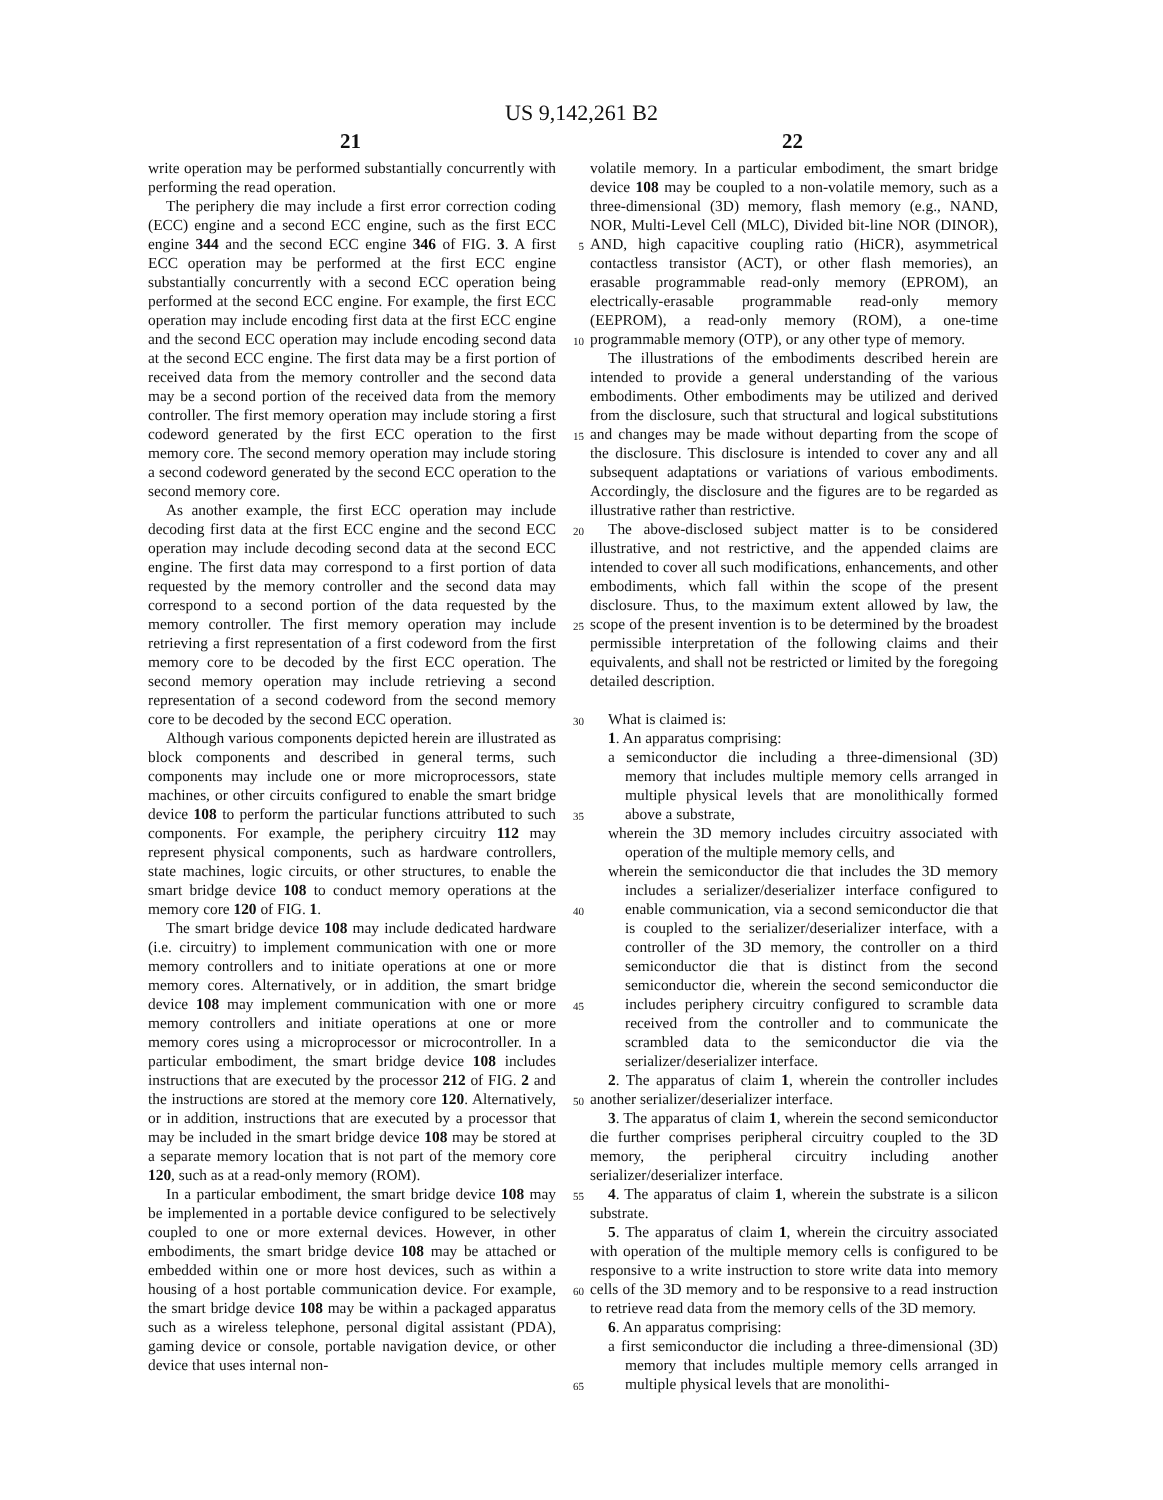US 9,142,261 B2
21 22
write operation may be performed substantially concurrently with performing the read operation.
The periphery die may include a first error correction coding (ECC) engine and a second ECC engine, such as the first ECC engine 344 and the second ECC engine 346 of FIG. 3. A first ECC operation may be performed at the first ECC engine substantially concurrently with a second ECC operation being performed at the second ECC engine. For example, the first ECC operation may include encoding first data at the first ECC engine and the second ECC operation may include encoding second data at the second ECC engine. The first data may be a first portion of received data from the memory controller and the second data may be a second portion of the received data from the memory controller. The first memory operation may include storing a first codeword generated by the first ECC operation to the first memory core. The second memory operation may include storing a second codeword generated by the second ECC operation to the second memory core.
As another example, the first ECC operation may include decoding first data at the first ECC engine and the second ECC operation may include decoding second data at the second ECC engine. The first data may correspond to a first portion of data requested by the memory controller and the second data may correspond to a second portion of the data requested by the memory controller. The first memory operation may include retrieving a first representation of a first codeword from the first memory core to be decoded by the first ECC operation. The second memory operation may include retrieving a second representation of a second codeword from the second memory core to be decoded by the second ECC operation.
Although various components depicted herein are illustrated as block components and described in general terms, such components may include one or more microprocessors, state machines, or other circuits configured to enable the smart bridge device 108 to perform the particular functions attributed to such components. For example, the periphery circuitry 112 may represent physical components, such as hardware controllers, state machines, logic circuits, or other structures, to enable the smart bridge device 108 to conduct memory operations at the memory core 120 of FIG. 1.
The smart bridge device 108 may include dedicated hardware (i.e. circuitry) to implement communication with one or more memory controllers and to initiate operations at one or more memory cores. Alternatively, or in addition, the smart bridge device 108 may implement communication with one or more memory controllers and initiate operations at one or more memory cores using a microprocessor or microcontroller. In a particular embodiment, the smart bridge device 108 includes instructions that are executed by the processor 212 of FIG. 2 and the instructions are stored at the memory core 120. Alternatively, or in addition, instructions that are executed by a processor that may be included in the smart bridge device 108 may be stored at a separate memory location that is not part of the memory core 120, such as at a read-only memory (ROM).
In a particular embodiment, the smart bridge device 108 may be implemented in a portable device configured to be selectively coupled to one or more external devices. However, in other embodiments, the smart bridge device 108 may be attached or embedded within one or more host devices, such as within a housing of a host portable communication device. For example, the smart bridge device 108 may be within a packaged apparatus such as a wireless telephone, personal digital assistant (PDA), gaming device or console, portable navigation device, or other device that uses internal non-
5
10
15
20
25
30
35
40
45
50
55
60
65
volatile memory. In a particular embodiment, the smart bridge device 108 may be coupled to a non-volatile memory, such as a three-dimensional (3D) memory, flash memory (e.g., NAND, NOR, Multi-Level Cell (MLC), Divided bit-line NOR (DINOR), AND, high capacitive coupling ratio (HiCR), asymmetrical contactless transistor (ACT), or other flash memories), an erasable programmable read-only memory (EPROM), an electrically-erasable programmable read-only memory (EEPROM), a read-only memory (ROM), a one-time programmable memory (OTP), or any other type of memory.
The illustrations of the embodiments described herein are intended to provide a general understanding of the various embodiments. Other embodiments may be utilized and derived from the disclosure, such that structural and logical substitutions and changes may be made without departing from the scope of the disclosure. This disclosure is intended to cover any and all subsequent adaptations or variations of various embodiments. Accordingly, the disclosure and the figures are to be regarded as illustrative rather than restrictive.
The above-disclosed subject matter is to be considered illustrative, and not restrictive, and the appended claims are intended to cover all such modifications, enhancements, and other embodiments, which fall within the scope of the present disclosure. Thus, to the maximum extent allowed by law, the scope of the present invention is to be determined by the broadest permissible interpretation of the following claims and their equivalents, and shall not be restricted or limited by the foregoing detailed description.
What is claimed is:
1. An apparatus comprising:
a semiconductor die including a three-dimensional (3D) memory that includes multiple memory cells arranged in multiple physical levels that are monolithically formed above a substrate,
wherein the 3D memory includes circuitry associated with operation of the multiple memory cells, and
wherein the semiconductor die that includes the 3D memory includes a serializer/deserializer interface configured to enable communication, via a second semiconductor die that is coupled to the serializer/deserializer interface, with a controller of the 3D memory, the controller on a third semiconductor die that is distinct from the second semiconductor die, wherein the second semiconductor die includes periphery circuitry configured to scramble data received from the controller and to communicate the scrambled data to the semiconductor die via the serializer/deserializer interface.
2. The apparatus of claim 1, wherein the controller includes another serializer/deserializer interface.
3. The apparatus of claim 1, wherein the second semiconductor die further comprises peripheral circuitry coupled to the 3D memory, the peripheral circuitry including another serializer/deserializer interface.
4. The apparatus of claim 1, wherein the substrate is a silicon substrate.
5. The apparatus of claim 1, wherein the circuitry associated with operation of the multiple memory cells is configured to be responsive to a write instruction to store write data into memory cells of the 3D memory and to be responsive to a read instruction to retrieve read data from the memory cells of the 3D memory.
6. An apparatus comprising:
a first semiconductor die including a three-dimensional (3D) memory that includes multiple memory cells arranged in multiple physical levels that are monolithi-